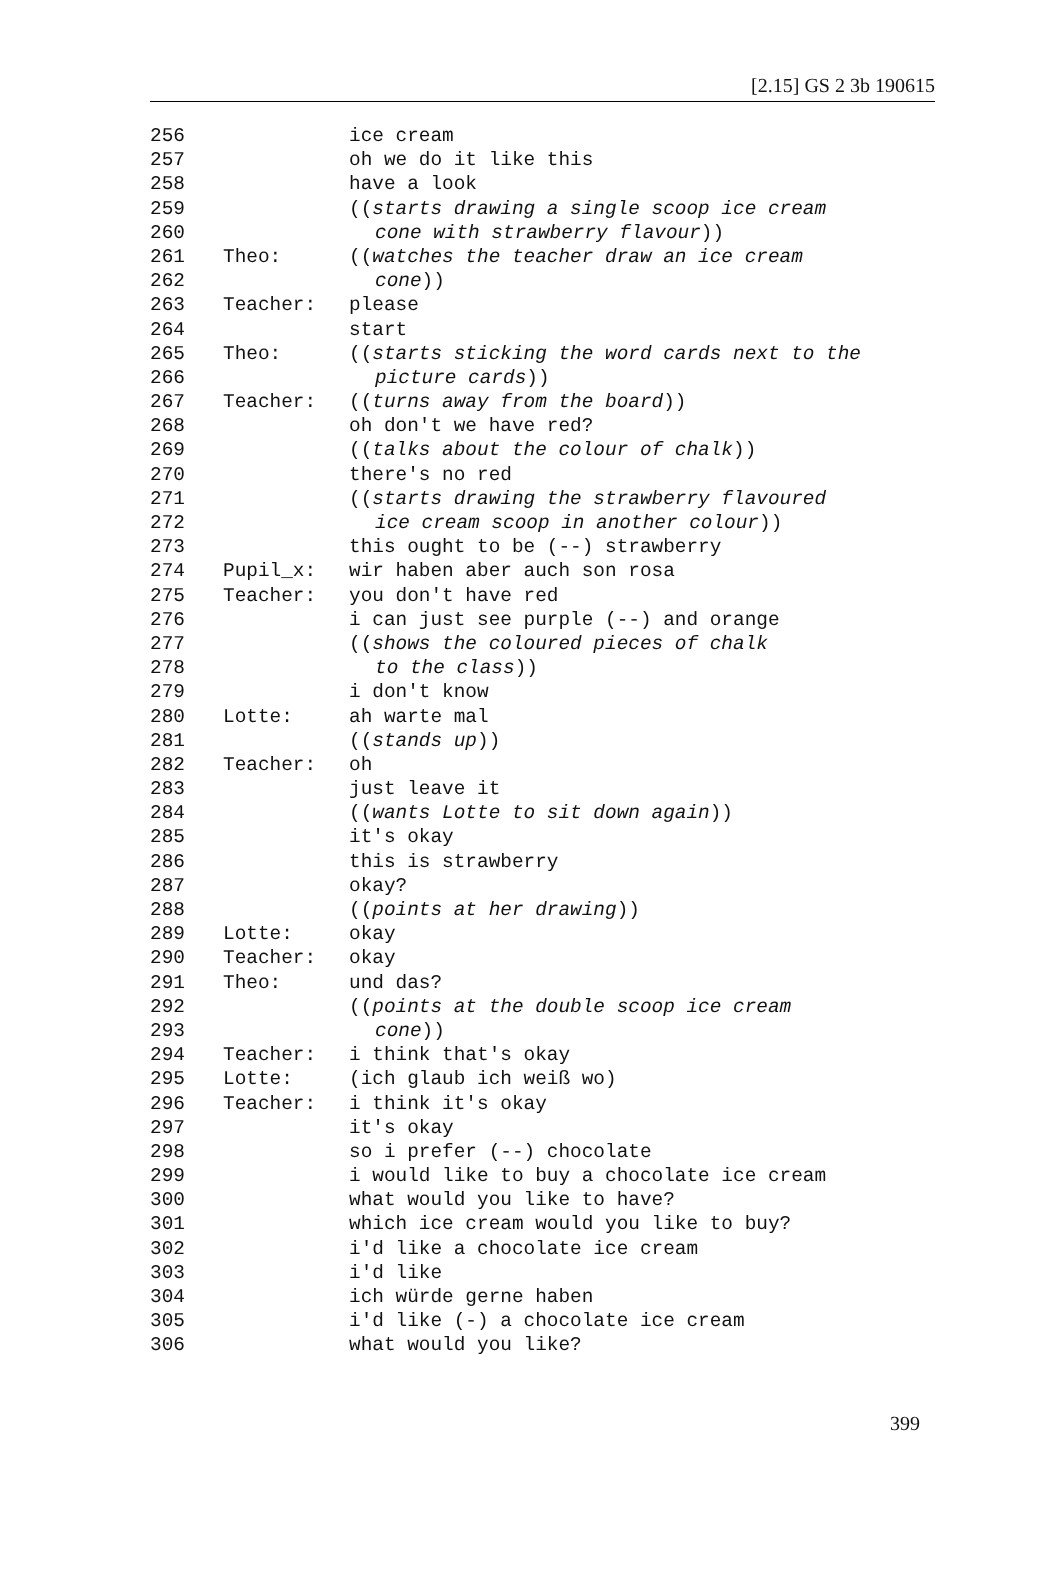[2.15] GS 2 3b 190615
256 ice cream
257 oh we do it like this
258 have a look
259 ((starts drawing a single scoop ice cream
260 cone with strawberry flavour))
261 Theo: ((watches the teacher draw an ice cream
262 cone))
263 Teacher: please
264 start
265 Theo: ((starts sticking the word cards next to the
266 picture cards))
267 Teacher: ((turns away from the board))
268 oh don't we have red?
269 ((talks about the colour of chalk))
270 there's no red
271 ((starts drawing the strawberry flavoured
272 ice cream scoop in another colour))
273 this ought to be (--) strawberry
274 Pupil_x: wir haben aber auch son rosa
275 Teacher: you don't have red
276 i can just see purple (--) and orange
277 ((shows the coloured pieces of chalk
278 to the class))
279 i don't know
280 Lotte: ah warte mal
281 ((stands up))
282 Teacher: oh
283 just leave it
284 ((wants Lotte to sit down again))
285 it's okay
286 this is strawberry
287 okay?
288 ((points at her drawing))
289 Lotte: okay
290 Teacher: okay
291 Theo: und das?
292 ((points at the double scoop ice cream
293 cone))
294 Teacher: i think that's okay
295 Lotte: (ich glaub ich weiß wo)
296 Teacher: i think it's okay
297 it's okay
298 so i prefer (--) chocolate
299 i would like to buy a chocolate ice cream
300 what would you like to have?
301 which ice cream would you like to buy?
302 i'd like a chocolate ice cream
303 i'd like
304 ich würde gerne haben
305 i'd like (-) a chocolate ice cream
306 what would you like?
399